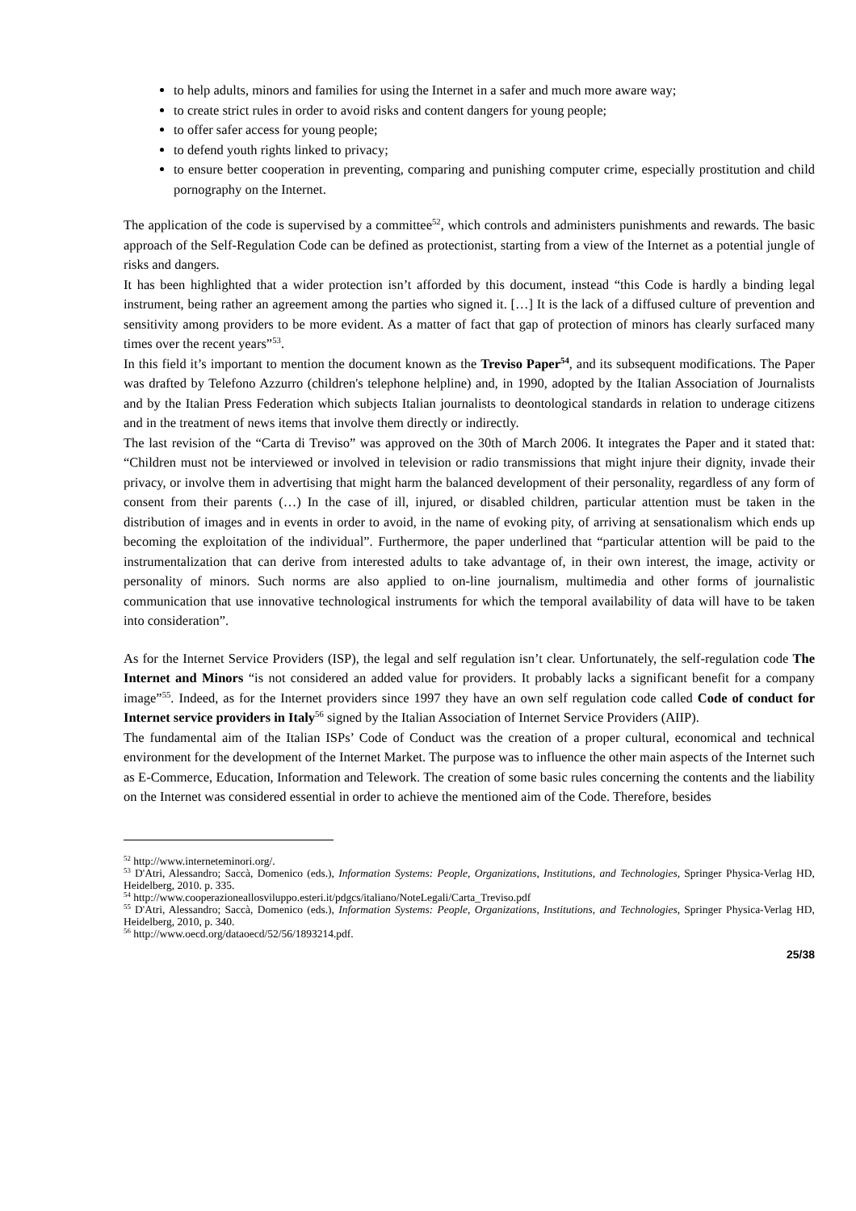to help adults, minors and families for using the Internet in a safer and much more aware way;
to create strict rules in order to avoid risks and content dangers for young people;
to offer safer access for young people;
to defend youth rights linked to privacy;
to ensure better cooperation in preventing, comparing and punishing computer crime, especially prostitution and child pornography on the Internet.
The application of the code is supervised by a committee<sup>52</sup>, which controls and administers punishments and rewards. The basic approach of the Self-Regulation Code can be defined as protectionist, starting from a view of the Internet as a potential jungle of risks and dangers.
It has been highlighted that a wider protection isn’t afforded by this document, instead “this Code is hardly a binding legal instrument, being rather an agreement among the parties who signed it. […] It is the lack of a diffused culture of prevention and sensitivity among providers to be more evident. As a matter of fact that gap of protection of minors has clearly surfaced many times over the recent years”<sup>53</sup>.
In this field it’s important to mention the document known as the Treviso Paper<sup>54</sup>, and its subsequent modifications. The Paper was drafted by Telefono Azzurro (children's telephone helpline) and, in 1990, adopted by the Italian Association of Journalists and by the Italian Press Federation which subjects Italian journalists to deontological standards in relation to underage citizens and in the treatment of news items that involve them directly or indirectly.
The last revision of the “Carta di Treviso” was approved on the 30th of March 2006. It integrates the Paper and it stated that: “Children must not be interviewed or involved in television or radio transmissions that might injure their dignity, invade their privacy, or involve them in advertising that might harm the balanced development of their personality, regardless of any form of consent from their parents (…) In the case of ill, injured, or disabled children, particular attention must be taken in the distribution of images and in events in order to avoid, in the name of evoking pity, of arriving at sensationalism which ends up becoming the exploitation of the individual”. Furthermore, the paper underlined that “particular attention will be paid to the instrumentalization that can derive from interested adults to take advantage of, in their own interest, the image, activity or personality of minors. Such norms are also applied to on-line journalism, multimedia and other forms of journalistic communication that use innovative technological instruments for which the temporal availability of data will have to be taken into consideration”.
As for the Internet Service Providers (ISP), the legal and self regulation isn’t clear. Unfortunately, the self-regulation code The Internet and Minors “is not considered an added value for providers. It probably lacks a significant benefit for a company image”<sup>55</sup>. Indeed, as for the Internet providers since 1997 they have an own self regulation code called Code of conduct for Internet service providers in Italy<sup>56</sup> signed by the Italian Association of Internet Service Providers (AIIP).
The fundamental aim of the Italian ISPs’ Code of Conduct was the creation of a proper cultural, economical and technical environment for the development of the Internet Market. The purpose was to influence the other main aspects of the Internet such as E-Commerce, Education, Information and Telework. The creation of some basic rules concerning the contents and the liability on the Internet was considered essential in order to achieve the mentioned aim of the Code. Therefore, besides
<sup>52</sup> http://www.interneteminori.org/.
<sup>53</sup> D'Atri, Alessandro; Saccà, Domenico (eds.), Information Systems: People, Organizations, Institutions, and Technologies, Springer Physica-Verlag HD, Heidelberg, 2010. p. 335.
<sup>54</sup> http://www.cooperazioneallosviluppo.esteri.it/pdgcs/italiano/NoteLegali/Carta_Treviso.pdf
<sup>55</sup> D'Atri, Alessandro; Saccà, Domenico (eds.), Information Systems: People, Organizations, Institutions, and Technologies, Springer Physica-Verlag HD, Heidelberg, 2010, p. 340.
<sup>56</sup> http://www.oecd.org/dataoecd/52/56/1893214.pdf.
25/38